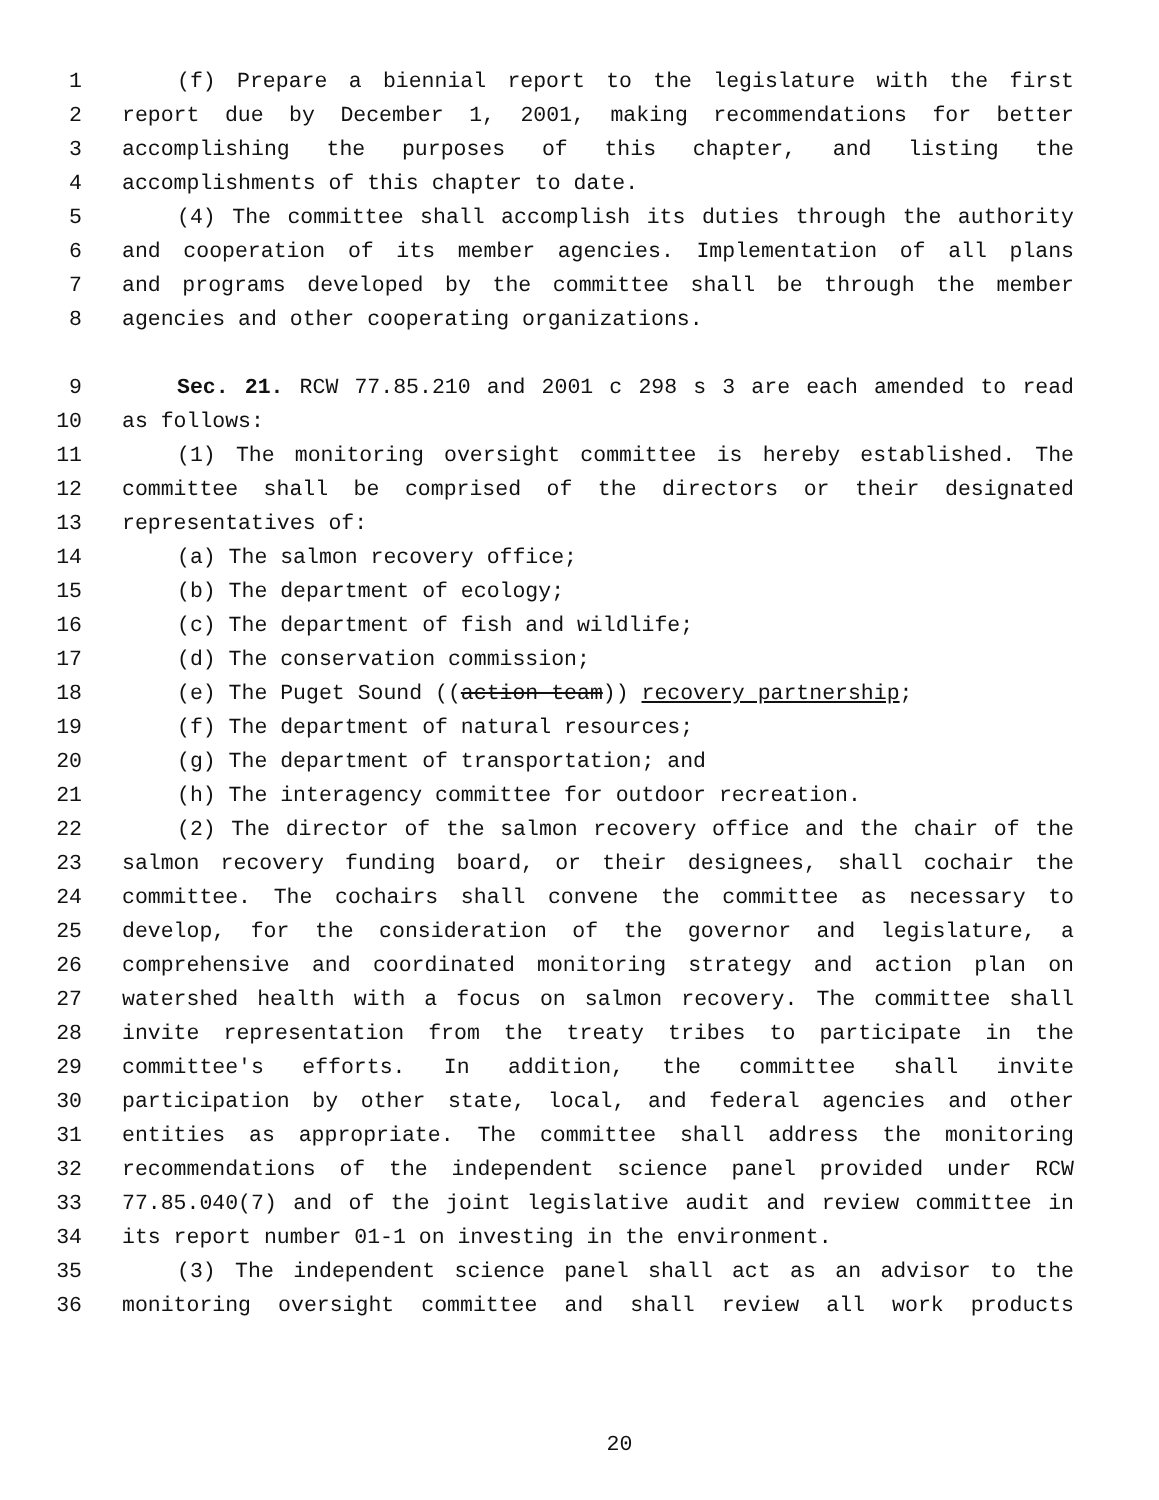1 (f) Prepare a biennial report to the legislature with the first
2 report due by December 1, 2001, making recommendations for better
3 accomplishing the purposes of this chapter, and listing the
4 accomplishments of this chapter to date.
5 (4) The committee shall accomplish its duties through the authority
6 and cooperation of its member agencies. Implementation of all plans
7 and programs developed by the committee shall be through the member
8 agencies and other cooperating organizations.
9 Sec. 21. RCW 77.85.210 and 2001 c 298 s 3 are each amended to read
10 as follows:
11 (1) The monitoring oversight committee is hereby established. The
12 committee shall be comprised of the directors or their designated
13 representatives of:
14 (a) The salmon recovery office;
15 (b) The department of ecology;
16 (c) The department of fish and wildlife;
17 (d) The conservation commission;
18 (e) The Puget Sound ((action team)) recovery partnership;
19 (f) The department of natural resources;
20 (g) The department of transportation; and
21 (h) The interagency committee for outdoor recreation.
22 (2) The director of the salmon recovery office and the chair of the
23 salmon recovery funding board, or their designees, shall cochair the
24 committee. The cochairs shall convene the committee as necessary to
25 develop, for the consideration of the governor and legislature, a
26 comprehensive and coordinated monitoring strategy and action plan on
27 watershed health with a focus on salmon recovery. The committee shall
28 invite representation from the treaty tribes to participate in the
29 committee's efforts. In addition, the committee shall invite
30 participation by other state, local, and federal agencies and other
31 entities as appropriate. The committee shall address the monitoring
32 recommendations of the independent science panel provided under RCW
33 77.85.040(7) and of the joint legislative audit and review committee in
34 its report number 01-1 on investing in the environment.
35 (3) The independent science panel shall act as an advisor to the
36 monitoring oversight committee and shall review all work products
20